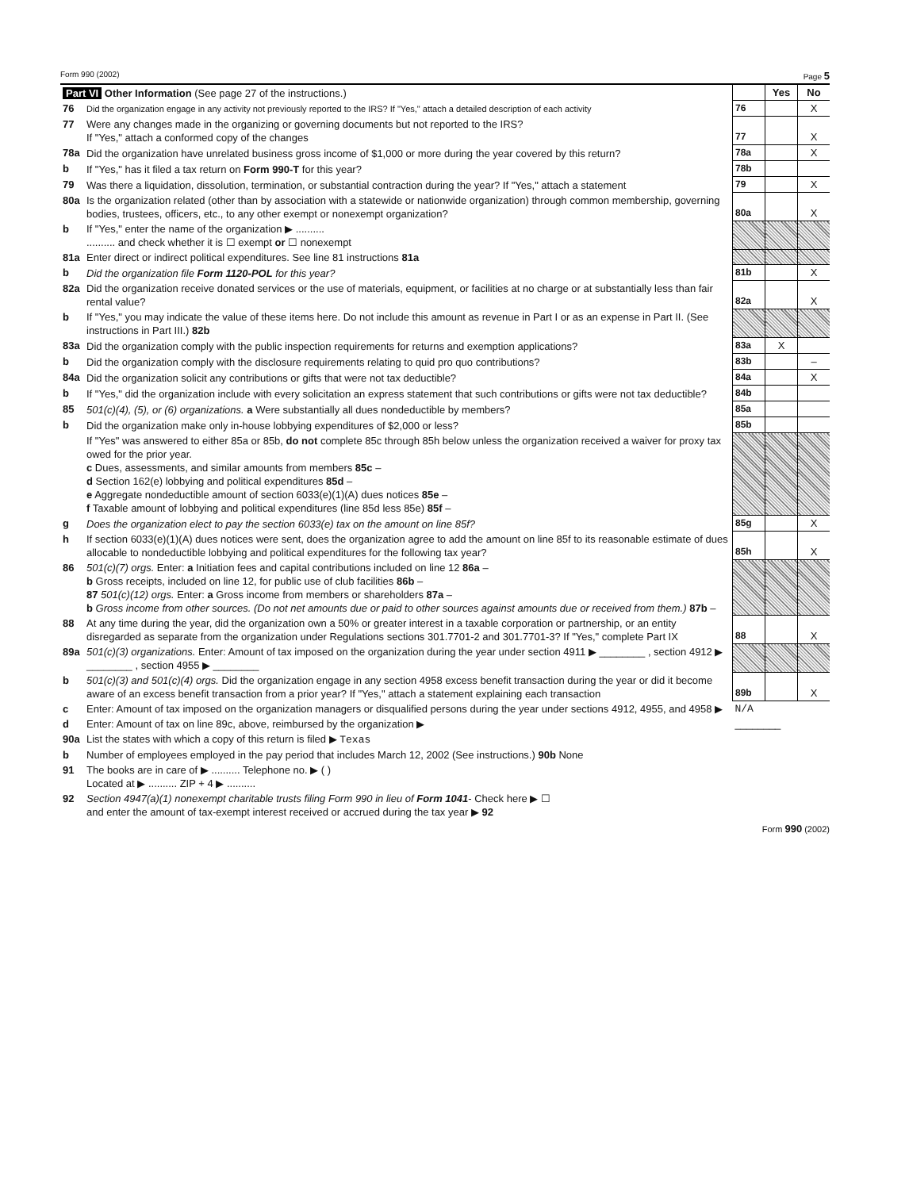Form 990 (2002) Page 5
| Part VI Other Information (See page 27 of the instructions.) | | | Yes | No |
| 76 | Did the organization engage in any activity not previously reported to the IRS? If "Yes," attach a detailed description of each activity | 76 | | X |
| 77 | Were any changes made in the organizing or governing documents but not reported to the IRS? If "Yes," attach a conformed copy of the changes | 77 | | X |
| 78a | Did the organization have unrelated business gross income of $1,000 or more during the year covered by this return? | 78a | | X |
| b | If "Yes," has it filed a tax return on Form 990-T for this year? | 78b | | |
| 79 | Was there a liquidation, dissolution, termination, or substantial contraction during the year? If "Yes," attach a statement | 79 | | X |
| 80a | Is the organization related (other than by association with a statewide or nationwide organization) through common membership, governing bodies, trustees, officers, etc., to any other exempt or nonexempt organization? | 80a | | X |
| b | If "Yes," enter the name of the organization ▶ .......... .......... and check whether it is ☐ exempt or ☐ nonexempt | | | |
| 81a | Enter direct or indirect political expenditures. See line 81 instructions 81a | | | |
| b | Did the organization file Form 1120-POL for this year? | 81b | | X |
| 82a | Did the organization receive donated services or the use of materials, equipment, or facilities at no charge or at substantially less than fair rental value? | 82a | | X |
| b | If "Yes," you may indicate the value of these items here. Do not include this amount as revenue in Part I or as an expense in Part II. (See instructions in Part III.) 82b | | | |
| 83a | Did the organization comply with the public inspection requirements for returns and exemption applications? | 83a | X | |
| b | Did the organization comply with the disclosure requirements relating to quid pro quo contributions? | 83b | | – |
| 84a | Did the organization solicit any contributions or gifts that were not tax deductible? | 84a | | X |
| b | If "Yes," did the organization include with every solicitation an express statement that such contributions or gifts were not tax deductible? | 84b | | |
| 85 | 501(c)(4), (5), or (6) organizations. a Were substantially all dues nondeductible by members? | 85a | | |
| b | Did the organization make only in-house lobbying expenditures of $2,000 or less? | 85b | | |
| | If "Yes" was answered to either 85a or 85b, do not complete 85c through 85h below unless the organization received a waiver for proxy tax owed for the prior year. c Dues, assessments, and similar amounts from members 85c – d Section 162(e) lobbying and political expenditures 85d – e Aggregate nondeductible amount of section 6033(e)(1)(A) dues notices 85e – f Taxable amount of lobbying and political expenditures (line 85d less 85e) 85f – | | | |
| g | Does the organization elect to pay the section 6033(e) tax on the amount on line 85f? | 85g | | X |
| h | If section 6033(e)(1)(A) dues notices were sent, does the organization agree to add the amount on line 85f to its reasonable estimate of dues allocable to nondeductible lobbying and political expenditures for the following tax year? | 85h | | X |
| 86 | 501(c)(7) orgs. Enter: a Initiation fees and capital contributions included on line 12 86a – b Gross receipts, included on line 12, for public use of club facilities 86b – 87 501(c)(12) orgs. Enter: a Gross income from members or shareholders 87a – b Gross income from other sources. (Do not net amounts due or paid to other sources against amounts due or received from them.) 87b – | | | |
| 88 | At any time during the year, did the organization own a 50% or greater interest in a taxable corporation or partnership, or an entity disregarded as separate from the organization under Regulations sections 301.7701-2 and 301.7701-3? If "Yes," complete Part IX | 88 | | X |
| 89a | 501(c)(3) organizations. Enter: Amount of tax imposed on the organization during the year under section 4911 ▶ ________ , section 4912 ▶ ________ , section 4955 ▶ ________ | | | |
| b | 501(c)(3) and 501(c)(4) orgs. Did the organization engage in any section 4958 excess benefit transaction during the year or did it become aware of an excess benefit transaction from a prior year? If "Yes," attach a statement explaining each transaction | 89b | | X |
| c | Enter: Amount of tax imposed on the organization managers or disqualified persons during the year under sections 4912, 4955, and 4958 ▶ | N/A | | |
| d | Enter: Amount of tax on line 89c, above, reimbursed by the organization ▶ | ________ | | |
| 90a | List the states with which a copy of this return is filed ▶ Texas | | | |
| b | Number of employees employed in the pay period that includes March 12, 2002 (See instructions.) 90b None | | | |
| 91 | The books are in care of ▶ .......... Telephone no. ▶ ( ) Located at ▶ .......... ZIP + 4 ▶ .......... | | | |
| 92 | Section 4947(a)(1) nonexempt charitable trusts filing Form 990 in lieu of Form 1041 - Check here ▶ ☐ and enter the amount of tax-exempt interest received or accrued during the tax year ▶ 92 | | | |
Form 990 (2002)